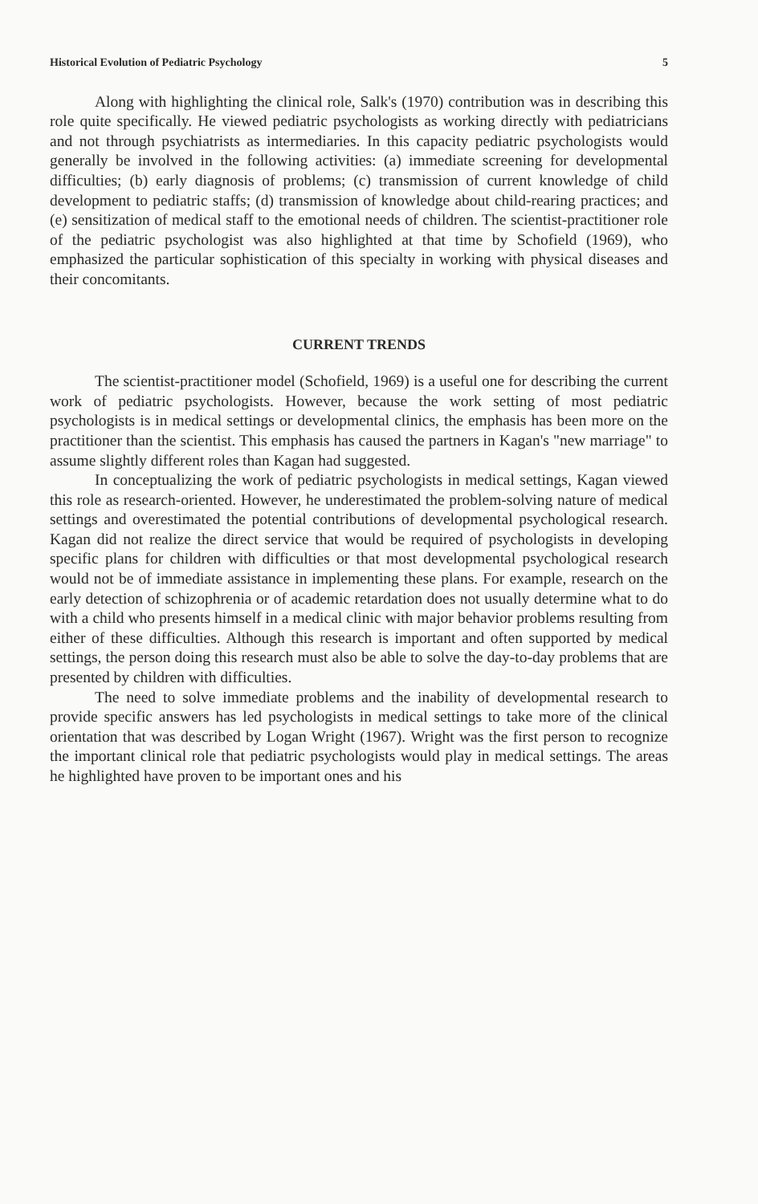Historical Evolution of Pediatric Psychology 5
Along with highlighting the clinical role, Salk's (1970) contribution was in describing this role quite specifically. He viewed pediatric psychologists as working directly with pediatricians and not through psychiatrists as intermediaries. In this capacity pediatric psychologists would generally be involved in the following activities: (a) immediate screening for developmental difficulties; (b) early diagnosis of problems; (c) transmission of current knowledge of child development to pediatric staffs; (d) transmission of knowledge about child-rearing practices; and (e) sensitization of medical staff to the emotional needs of children. The scientist-practitioner role of the pediatric psychologist was also highlighted at that time by Schofield (1969), who emphasized the particular sophistication of this specialty in working with physical diseases and their concomitants.
CURRENT TRENDS
The scientist-practitioner model (Schofield, 1969) is a useful one for describing the current work of pediatric psychologists. However, because the work setting of most pediatric psychologists is in medical settings or developmental clinics, the emphasis has been more on the practitioner than the scientist. This emphasis has caused the partners in Kagan's "new marriage" to assume slightly different roles than Kagan had suggested.
In conceptualizing the work of pediatric psychologists in medical settings, Kagan viewed this role as research-oriented. However, he underestimated the problem-solving nature of medical settings and overestimated the potential contributions of developmental psychological research. Kagan did not realize the direct service that would be required of psychologists in developing specific plans for children with difficulties or that most developmental psychological research would not be of immediate assistance in implementing these plans. For example, research on the early detection of schizophrenia or of academic retardation does not usually determine what to do with a child who presents himself in a medical clinic with major behavior problems resulting from either of these difficulties. Although this research is important and often supported by medical settings, the person doing this research must also be able to solve the day-to-day problems that are presented by children with difficulties.
The need to solve immediate problems and the inability of developmental research to provide specific answers has led psychologists in medical settings to take more of the clinical orientation that was described by Logan Wright (1967). Wright was the first person to recognize the important clinical role that pediatric psychologists would play in medical settings. The areas he highlighted have proven to be important ones and his